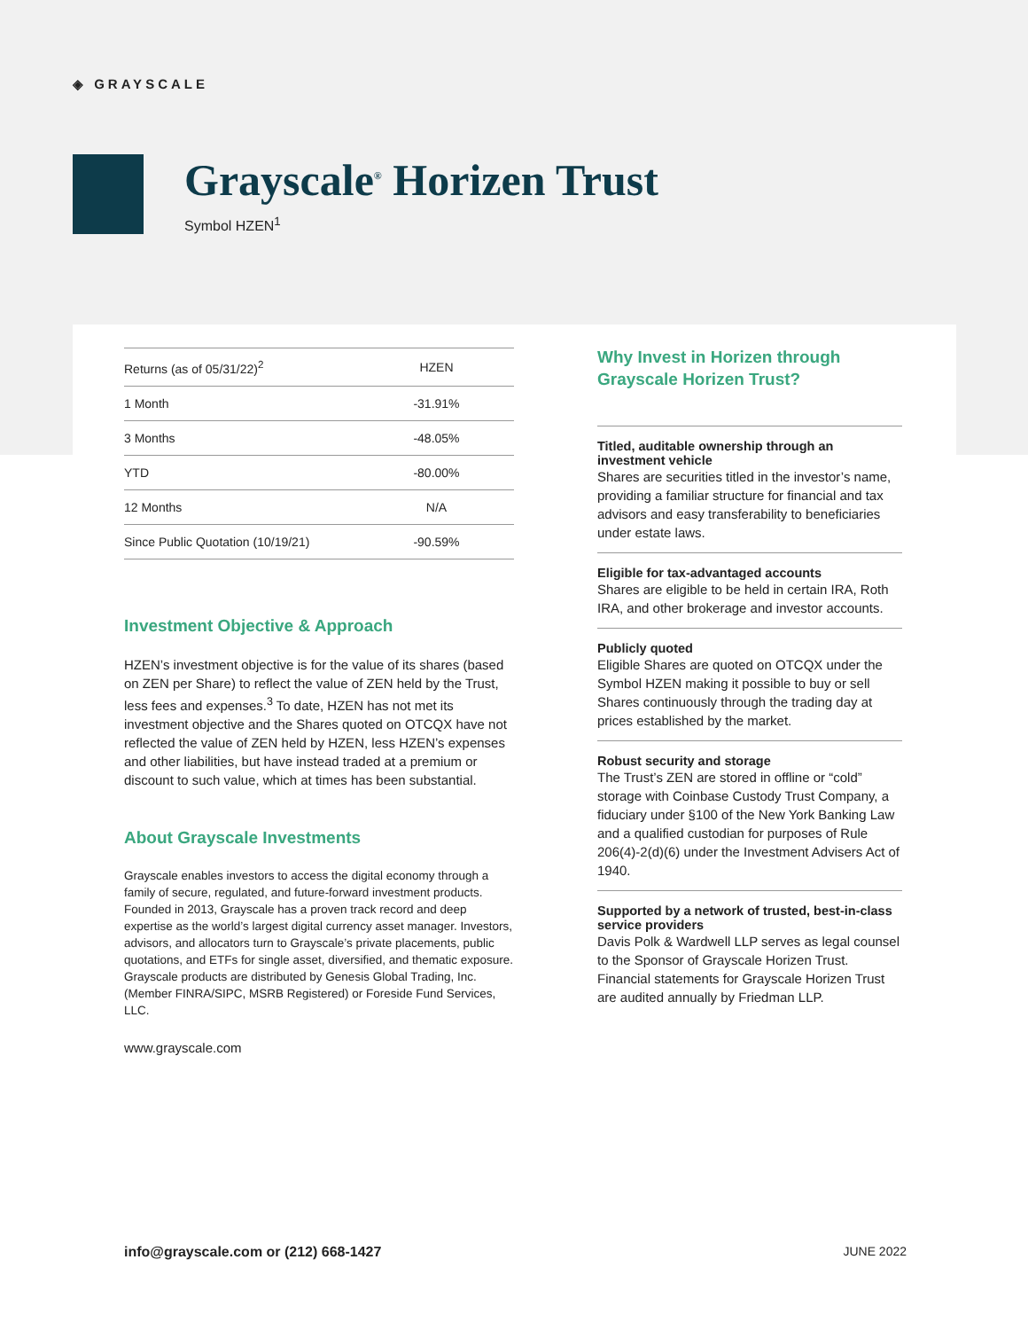◈ GRAYSCALE
Grayscale<sup>®</sup> Horizen Trust
Symbol HZEN<sup>1</sup>
| Returns (as of 05/31/22)<sup>2</sup> | HZEN |
| --- | --- |
| 1 Month | -31.91% |
| 3 Months | -48.05% |
| YTD | -80.00% |
| 12 Months | N/A |
| Since Public Quotation (10/19/21) | -90.59% |
Investment Objective & Approach
HZEN’s investment objective is for the value of its shares (based on ZEN per Share) to reflect the value of ZEN held by the Trust, less fees and expenses.<sup>3</sup> To date, HZEN has not met its investment objective and the Shares quoted on OTCQX have not reflected the value of ZEN held by HZEN, less HZEN’s expenses and other liabilities, but have instead traded at a premium or discount to such value, which at times has been substantial.
About Grayscale Investments
Grayscale enables investors to access the digital economy through a family of secure, regulated, and future-forward investment products. Founded in 2013, Grayscale has a proven track record and deep expertise as the world’s largest digital currency asset manager. Investors, advisors, and allocators turn to Grayscale’s private placements, public quotations, and ETFs for single asset, diversified, and thematic exposure. Grayscale products are distributed by Genesis Global Trading, Inc. (Member FINRA/SIPC, MSRB Registered) or Foreside Fund Services, LLC.
www.grayscale.com
Why Invest in Horizen through Grayscale Horizen Trust?
Titled, auditable ownership through an investment vehicle
Shares are securities titled in the investor’s name, providing a familiar structure for financial and tax advisors and easy transferability to beneficiaries under estate laws.
Eligible for tax-advantaged accounts
Shares are eligible to be held in certain IRA, Roth IRA, and other brokerage and investor accounts.
Publicly quoted
Eligible Shares are quoted on OTCQX under the Symbol HZEN making it possible to buy or sell Shares continuously through the trading day at prices established by the market.
Robust security and storage
The Trust’s ZEN are stored in offline or “cold” storage with Coinbase Custody Trust Company, a fiduciary under §100 of the New York Banking Law and a qualified custodian for purposes of Rule 206(4)-2(d)(6) under the Investment Advisers Act of 1940.
Supported by a network of trusted, best-in-class service providers
Davis Polk & Wardwell LLP serves as legal counsel to the Sponsor of Grayscale Horizen Trust. Financial statements for Grayscale Horizen Trust are audited annually by Friedman LLP.
info@grayscale.com or (212) 668-1427 JUNE 2022